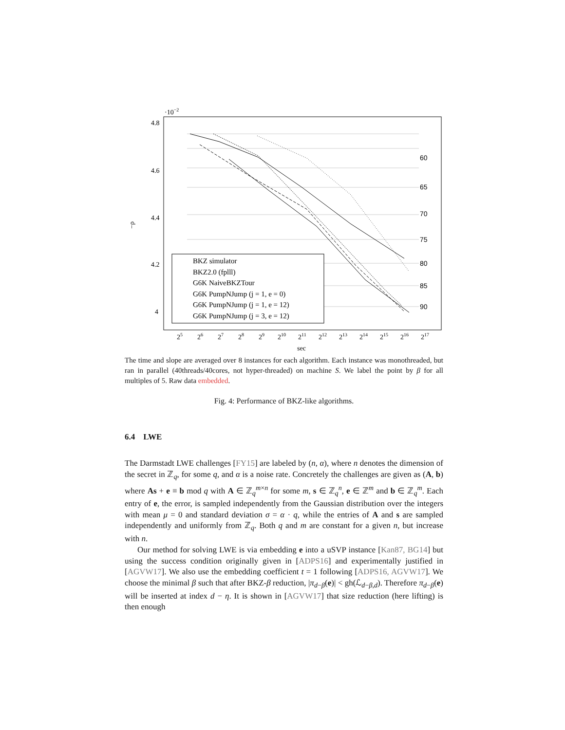·10−2
4.8
4.6
4.4
4.2
4
−ρ
sec
25
26
27
28
29
210
211
212
213
214
215
216
217
60
65
70
75
80
85
90
BKZ simulator
BKZ2.0 (fplll)
G6K NaiveBKZTour
G6K PumpNJump (j = 1, e = 0)
G6K PumpNJump (j = 1, e = 12)
G6K PumpNJump (j = 3, e = 12)
The time and slope are averaged over 8 instances for each algorithm. Each instance was monothreaded, but ran in parallel (40threads/40cores, not hyper-threaded) on machine S. We label the point by β for all multiples of 5. Raw data embedded.
Fig. 4: Performance of BKZ-like algorithms.
6.4 LWE
The Darmstadt LWE challenges [FY15] are labeled by (n, α), where n denotes the dimension of the secret in ℤ<sub>q</sub>, for some q, and α is a noise rate. Concretely the challenges are given as (A, b) where As + e ≡ b mod q with A ∈ ℤ<sub>q</sub><sup>m×n</sup> for some m, s ∈ ℤ<sub>q</sub><sup>n</sup>, e ∈ ℤ<sup>m</sup> and b ∈ ℤ<sub>q</sub><sup>m</sup>. Each entry of e, the error, is sampled independently from the Gaussian distribution over the integers with mean μ = 0 and standard deviation σ = α · q, while the entries of A and s are sampled independently and uniformly from ℤ<sub>q</sub>. Both q and m are constant for a given n, but increase with n.
Our method for solving LWE is via embedding e into a uSVP instance [Kan87, BG14] but using the success condition originally given in [ADPS16] and experimentally justified in [AGVW17]. We also use the embedding coefficient t = 1 following [ADPS16, AGVW17]. We choose the minimal β such that after BKZ-β reduction, |π<sub>d−β</sub>(e)| < gh(ℒ<sub>d−β,d</sub>). Therefore π<sub>d−β</sub>(e) will be inserted at index d − η. It is shown in [AGVW17] that size reduction (here lifting) is then enough